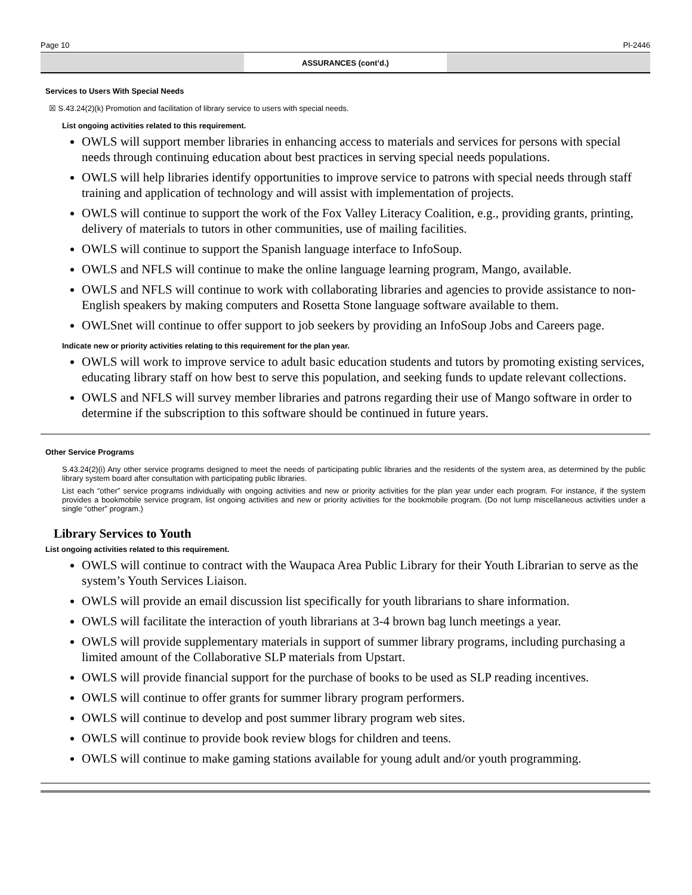Page 10 PI-2446
ASSURANCES (cont’d.)
Services to Users With Special Needs
☒ S.43.24(2)(k) Promotion and facilitation of library service to users with special needs.
List ongoing activities related to this requirement.
OWLS will support member libraries in enhancing access to materials and services for persons with special needs through continuing education about best practices in serving special needs populations.
OWLS will help libraries identify opportunities to improve service to patrons with special needs through staff training and application of technology and will assist with implementation of projects.
OWLS will continue to support the work of the Fox Valley Literacy Coalition, e.g., providing grants, printing, delivery of materials to tutors in other communities, use of mailing facilities.
OWLS will continue to support the Spanish language interface to InfoSoup.
OWLS and NFLS will continue to make the online language learning program, Mango, available.
OWLS and NFLS will continue to work with collaborating libraries and agencies to provide assistance to non-English speakers by making computers and Rosetta Stone language software available to them.
OWLSnet will continue to offer support to job seekers by providing an InfoSoup Jobs and Careers page.
Indicate new or priority activities relating to this requirement for the plan year.
OWLS will work to improve service to adult basic education students and tutors by promoting existing services, educating library staff on how best to serve this population, and seeking funds to update relevant collections.
OWLS and NFLS will survey member libraries and patrons regarding their use of Mango software in order to determine if the subscription to this software should be continued in future years.
Other Service Programs
S.43.24(2)(i) Any other service programs designed to meet the needs of participating public libraries and the residents of the system area, as determined by the public library system board after consultation with participating public libraries.
List each “other” service programs individually with ongoing activities and new or priority activities for the plan year under each program. For instance, if the system provides a bookmobile service program, list ongoing activities and new or priority activities for the bookmobile program. (Do not lump miscellaneous activities under a single “other” program.)
Library Services to Youth
List ongoing activities related to this requirement.
OWLS will continue to contract with the Waupaca Area Public Library for their Youth Librarian to serve as the system’s Youth Services Liaison.
OWLS will provide an email discussion list specifically for youth librarians to share information.
OWLS will facilitate the interaction of youth librarians at 3-4 brown bag lunch meetings a year.
OWLS will provide supplementary materials in support of summer library programs, including purchasing a limited amount of the Collaborative SLP materials from Upstart.
OWLS will provide financial support for the purchase of books to be used as SLP reading incentives.
OWLS will continue to offer grants for summer library program performers.
OWLS will continue to develop and post summer library program web sites.
OWLS will continue to provide book review blogs for children and teens.
OWLS will continue to make gaming stations available for young adult and/or youth programming.